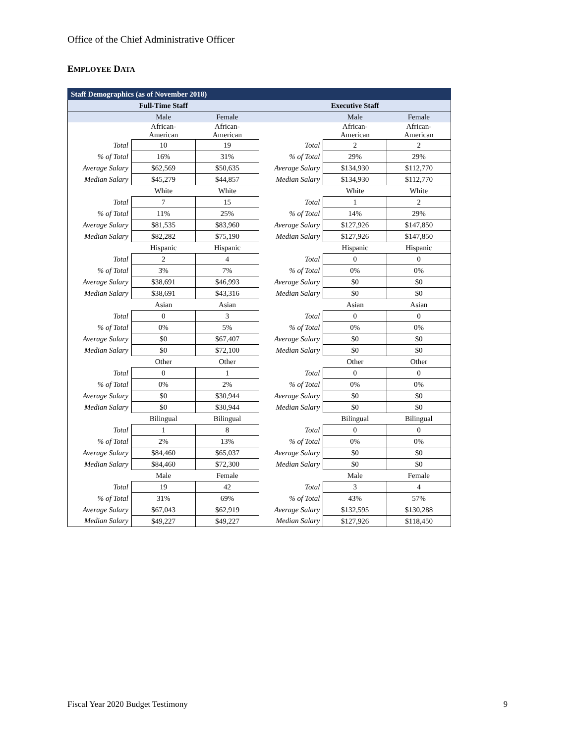Office of the Chief Administrative Officer
EMPLOYEE DATA
| Staff Demographics (as of November 2018) | | | | | |
| --- | --- | --- | --- | --- | --- |
| Full-Time Staff | | | Executive Staff | | |
| | Male | Female | | Male | Female |
| | African- American | African- American | | African- American | African- American |
| Total | 10 | 19 | Total | 2 | 2 |
| % of Total | 16% | 31% | % of Total | 29% | 29% |
| Average Salary | $62,569 | $50,635 | Average Salary | $134,930 | $112,770 |
| Median Salary | $45,279 | $44,857 | Median Salary | $134,930 | $112,770 |
| | White | White | | White | White |
| Total | 7 | 15 | Total | 1 | 2 |
| % of Total | 11% | 25% | % of Total | 14% | 29% |
| Average Salary | $81,535 | $83,960 | Average Salary | $127,926 | $147,850 |
| Median Salary | $82,282 | $75,190 | Median Salary | $127,926 | $147,850 |
| | Hispanic | Hispanic | | Hispanic | Hispanic |
| Total | 2 | 4 | Total | 0 | 0 |
| % of Total | 3% | 7% | % of Total | 0% | 0% |
| Average Salary | $38,691 | $46,993 | Average Salary | $0 | $0 |
| Median Salary | $38,691 | $43,316 | Median Salary | $0 | $0 |
| | Asian | Asian | | Asian | Asian |
| Total | 0 | 3 | Total | 0 | 0 |
| % of Total | 0% | 5% | % of Total | 0% | 0% |
| Average Salary | $0 | $67,407 | Average Salary | $0 | $0 |
| Median Salary | $0 | $72,100 | Median Salary | $0 | $0 |
| | Other | Other | | Other | Other |
| Total | 0 | 1 | Total | 0 | 0 |
| % of Total | 0% | 2% | % of Total | 0% | 0% |
| Average Salary | $0 | $30,944 | Average Salary | $0 | $0 |
| Median Salary | $0 | $30,944 | Median Salary | $0 | $0 |
| | Bilingual | Bilingual | | Bilingual | Bilingual |
| Total | 1 | 8 | Total | 0 | 0 |
| % of Total | 2% | 13% | % of Total | 0% | 0% |
| Average Salary | $84,460 | $65,037 | Average Salary | $0 | $0 |
| Median Salary | $84,460 | $72,300 | Median Salary | $0 | $0 |
| | Male | Female | | Male | Female |
| Total | 19 | 42 | Total | 3 | 4 |
| % of Total | 31% | 69% | % of Total | 43% | 57% |
| Average Salary | $67,043 | $62,919 | Average Salary | $132,595 | $130,288 |
| Median Salary | $49,227 | $49,227 | Median Salary | $127,926 | $118,450 |
Fiscal Year 2020 Budget Testimony 9